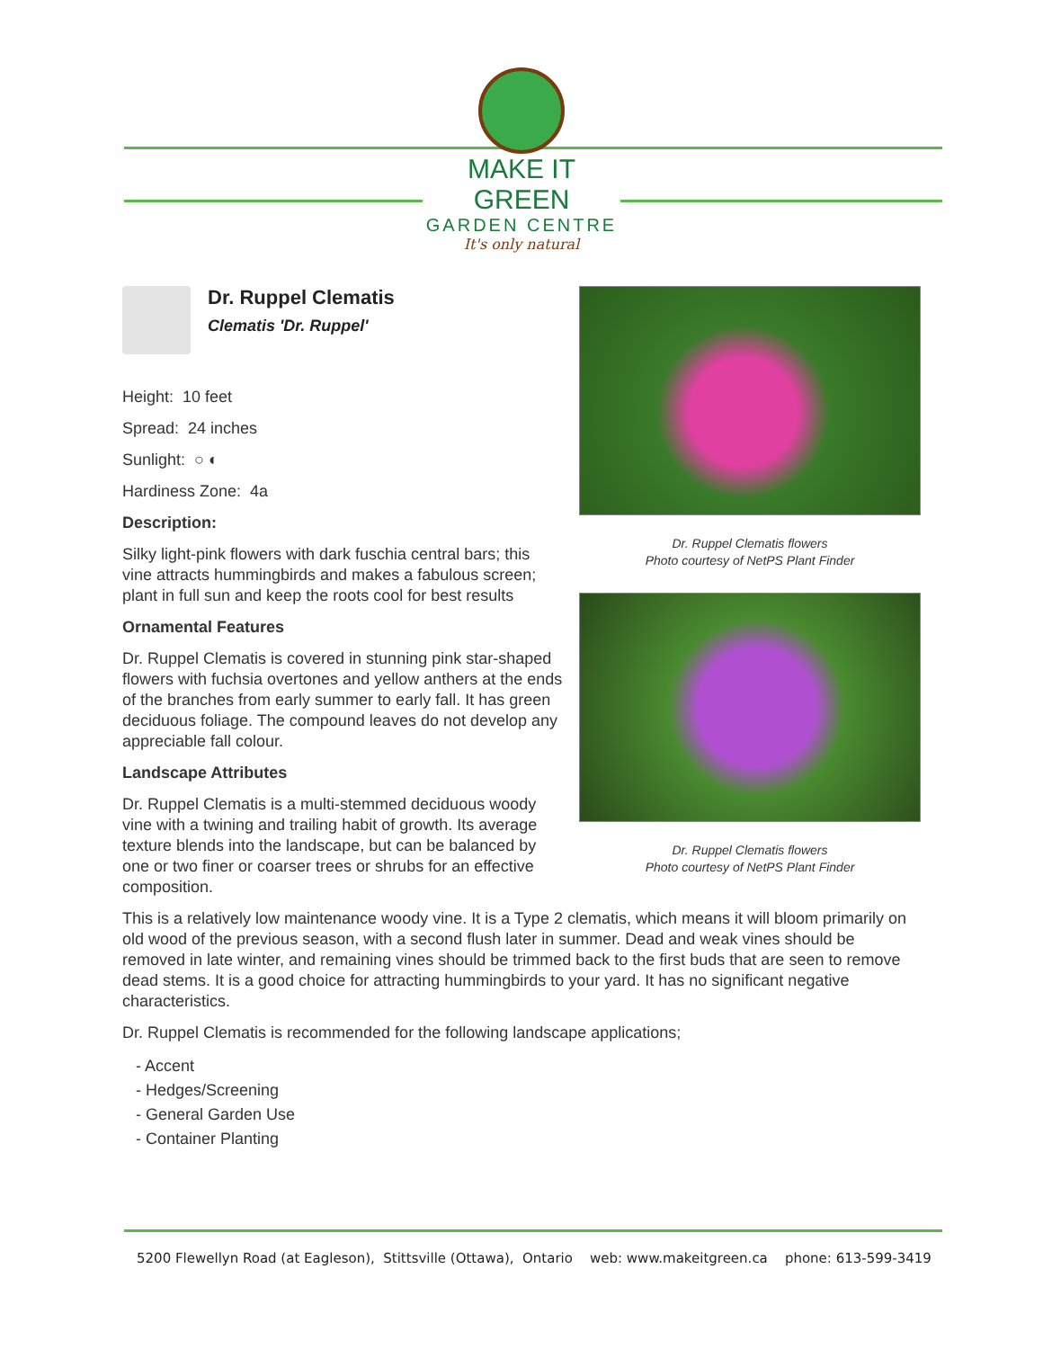MAKE IT GREEN
GARDEN CENTRE
It's only natural
Dr. Ruppel Clematis
Clematis 'Dr. Ruppel'
Height: 10 feet
Spread: 24 inches
Sunlight: ○ ◐
Hardiness Zone: 4a
Description:
Silky light-pink flowers with dark fuschia central bars; this vine attracts hummingbirds and makes a fabulous screen; plant in full sun and keep the roots cool for best results
Ornamental Features
Dr. Ruppel Clematis is covered in stunning pink star-shaped flowers with fuchsia overtones and yellow anthers at the ends of the branches from early summer to early fall. It has green deciduous foliage. The compound leaves do not develop any appreciable fall colour.
Landscape Attributes
Dr. Ruppel Clematis is a multi-stemmed deciduous woody vine with a twining and trailing habit of growth. Its average texture blends into the landscape, but can be balanced by one or two finer or coarser trees or shrubs for an effective composition.
Dr. Ruppel Clematis flowers
Photo courtesy of NetPS Plant Finder
Dr. Ruppel Clematis flowers
Photo courtesy of NetPS Plant Finder
This is a relatively low maintenance woody vine. It is a Type 2 clematis, which means it will bloom primarily on old wood of the previous season, with a second flush later in summer. Dead and weak vines should be removed in late winter, and remaining vines should be trimmed back to the first buds that are seen to remove dead stems. It is a good choice for attracting hummingbirds to your yard. It has no significant negative characteristics.
Dr. Ruppel Clematis is recommended for the following landscape applications;
- Accent
- Hedges/Screening
- General Garden Use
- Container Planting
5200 Flewellyn Road (at Eagleson), Stittsville (Ottawa), Ontario web: www.makeitgreen.ca phone: 613-599-3419